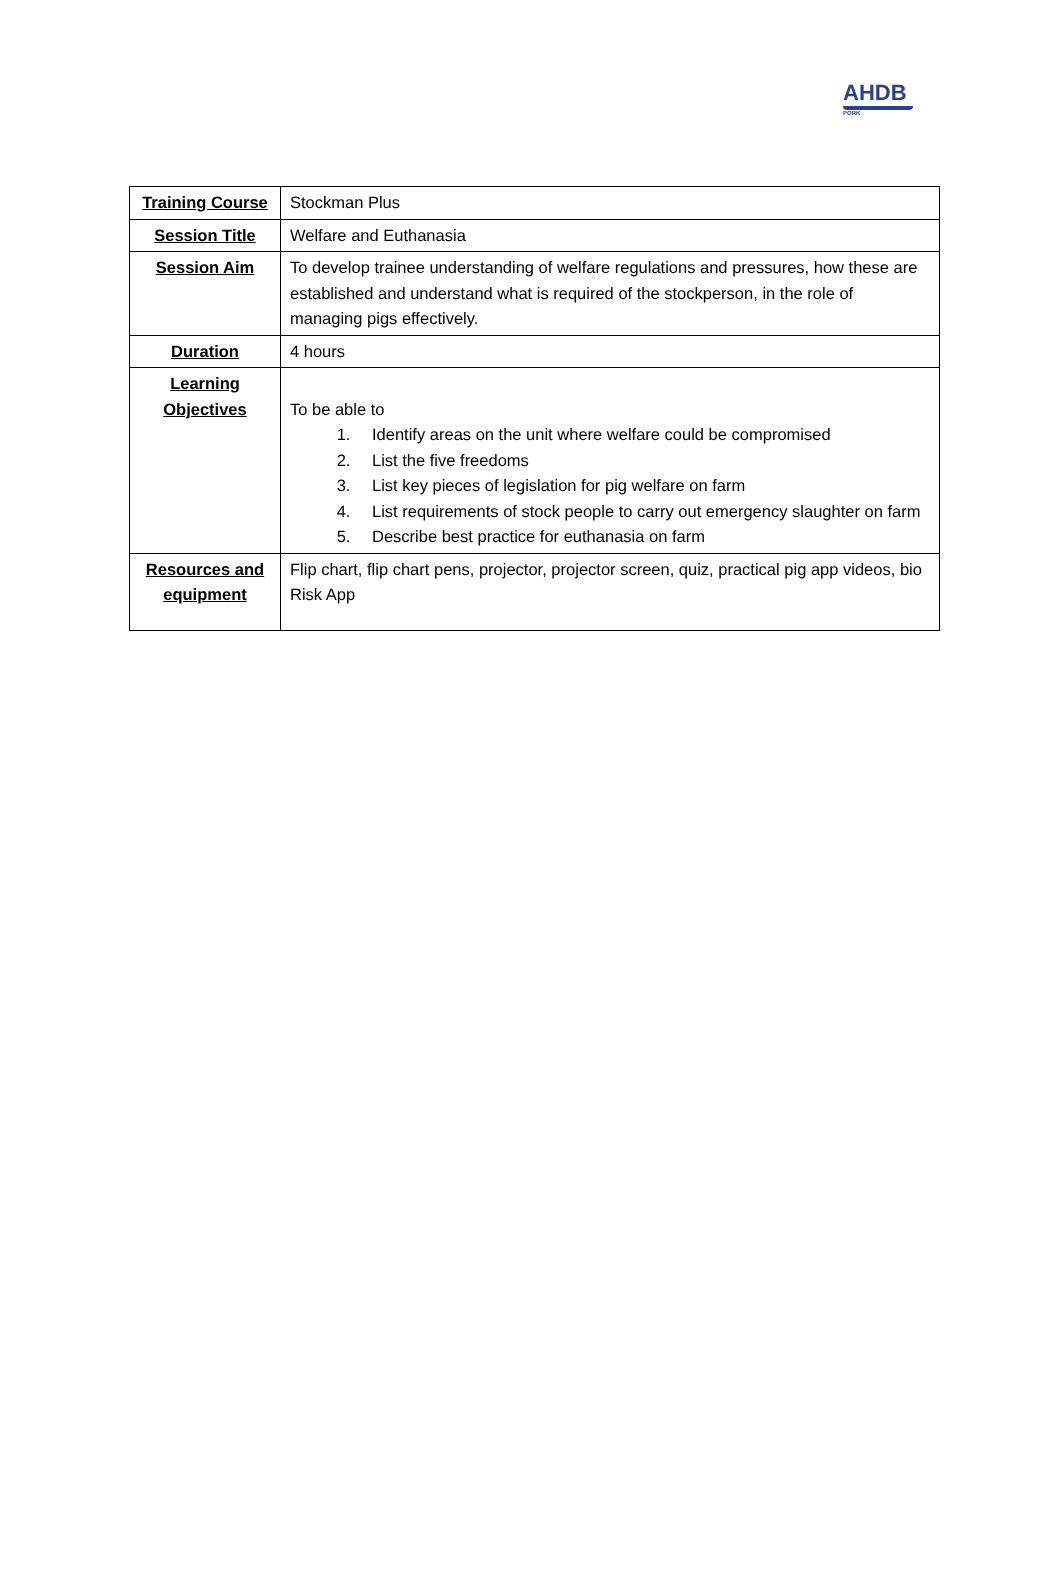AHDB
PORK
| Training Course | Stockman Plus |
| Session Title | Welfare and Euthanasia |
| Session Aim | To develop trainee understanding of welfare regulations and pressures, how these are established and understand what is required of the stockperson, in the role of managing pigs effectively. |
| Duration | 4 hours |
| Learning Objectives | To be able to 1. Identify areas on the unit where welfare could be compromised 2. List the five freedoms 3. List key pieces of legislation for pig welfare on farm 4. List requirements of stock people to carry out emergency slaughter on farm 5. Describe best practice for euthanasia on farm |
| Resources and equipment | Flip chart, flip chart pens, projector, projector screen, quiz, practical pig app videos, bio Risk App |